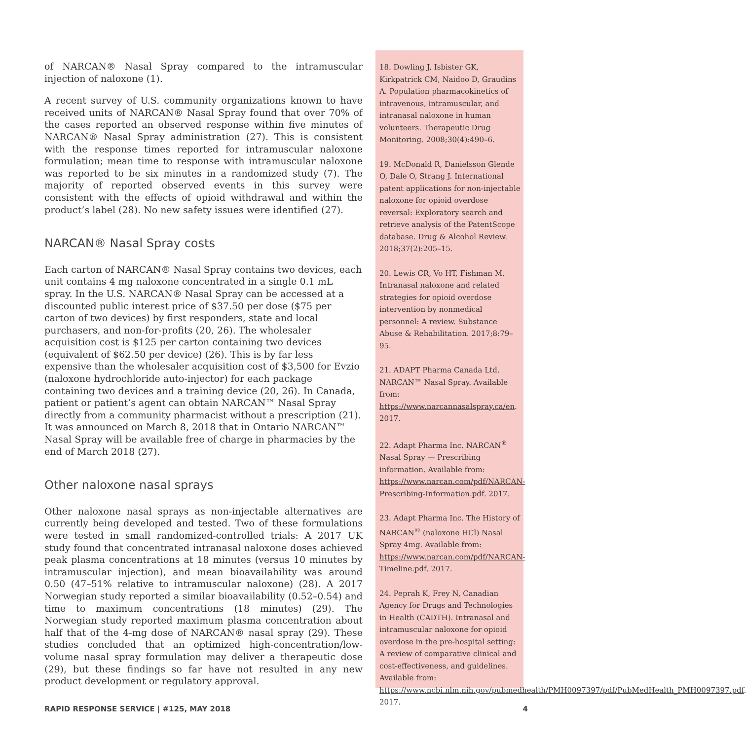of NARCAN® Nasal Spray compared to the intramuscular injection of naloxone (1).
A recent survey of U.S. community organizations known to have received units of NARCAN® Nasal Spray found that over 70% of the cases reported an observed response within five minutes of NARCAN® Nasal Spray administration (27). This is consistent with the response times reported for intramuscular naloxone formulation; mean time to response with intramuscular naloxone was reported to be six minutes in a randomized study (7). The majority of reported observed events in this survey were consistent with the effects of opioid withdrawal and within the product’s label (28). No new safety issues were identified (27).
NARCAN® Nasal Spray costs
Each carton of NARCAN® Nasal Spray contains two devices, each unit contains 4 mg naloxone concentrated in a single 0.1 mL spray. In the U.S. NARCAN® Nasal Spray can be accessed at a discounted public interest price of $37.50 per dose ($75 per carton of two devices) by first responders, state and local purchasers, and non-for-profits (20, 26). The wholesaler acquisition cost is $125 per carton containing two devices (equivalent of $62.50 per device) (26). This is by far less expensive than the wholesaler acquisition cost of $3,500 for Evzio (naloxone hydrochloride auto-injector) for each package containing two devices and a training device (20, 26). In Canada, patient or patient’s agent can obtain NARCAN™ Nasal Spray directly from a community pharmacist without a prescription (21). It was announced on March 8, 2018 that in Ontario NARCAN™ Nasal Spray will be available free of charge in pharmacies by the end of March 2018 (27).
Other naloxone nasal sprays
Other naloxone nasal sprays as non-injectable alternatives are currently being developed and tested. Two of these formulations were tested in small randomized-controlled trials: A 2017 UK study found that concentrated intranasal naloxone doses achieved peak plasma concentrations at 18 minutes (versus 10 minutes by intramuscular injection), and mean bioavailability was around 0.50 (47–51% relative to intramuscular naloxone) (28). A 2017 Norwegian study reported a similar bioavailability (0.52–0.54) and time to maximum concentrations (18 minutes) (29). The Norwegian study reported maximum plasma concentration about half that of the 4-mg dose of NARCAN® nasal spray (29). These studies concluded that an optimized high-concentration/low-volume nasal spray formulation may deliver a therapeutic dose (29), but these findings so far have not resulted in any new product development or regulatory approval.
18. Dowling J, Isbister GK, Kirkpatrick CM, Naidoo D, Graudins A. Population pharmacokinetics of intravenous, intramuscular, and intranasal naloxone in human volunteers. Therapeutic Drug Monitoring. 2008;30(4):490–6.
19. McDonald R, Danielsson Glende O, Dale O, Strang J. International patent applications for non-injectable naloxone for opioid overdose reversal: Exploratory search and retrieve analysis of the PatentScope database. Drug & Alcohol Review. 2018;37(2):205–15.
20. Lewis CR, Vo HT, Fishman M. Intranasal naloxone and related strategies for opioid overdose intervention by nonmedical personnel: A review. Substance Abuse & Rehabilitation. 2017;8:79–95.
21. ADAPT Pharma Canada Ltd. NARCAN™ Nasal Spray. Available from: https://www.narcannasalspray.ca/en. 2017.
22. Adapt Pharma Inc. NARCAN<sup>®</sup> Nasal Spray — Prescribing information. Available from: https://www.narcan.com/pdf/NARCAN-Prescribing-Information.pdf. 2017.
23. Adapt Pharma Inc. The History of NARCAN<sup>®</sup> (naloxone HCl) Nasal Spray 4mg. Available from: https://www.narcan.com/pdf/NARCAN-Timeline.pdf. 2017.
24. Peprah K, Frey N, Canadian Agency for Drugs and Technologies in Health (CADTH). Intranasal and intramuscular naloxone for opioid overdose in the pre-hospital setting: A review of comparative clinical and cost-effectiveness, and guidelines. Available from: https://www.ncbi.nlm.nih.gov/pubmedhealth/PMH0097397/pdf/PubMedHealth_PMH0097397.pdf. 2017.
RAPID RESPONSE SERVICE | #125, MAY 2018 4